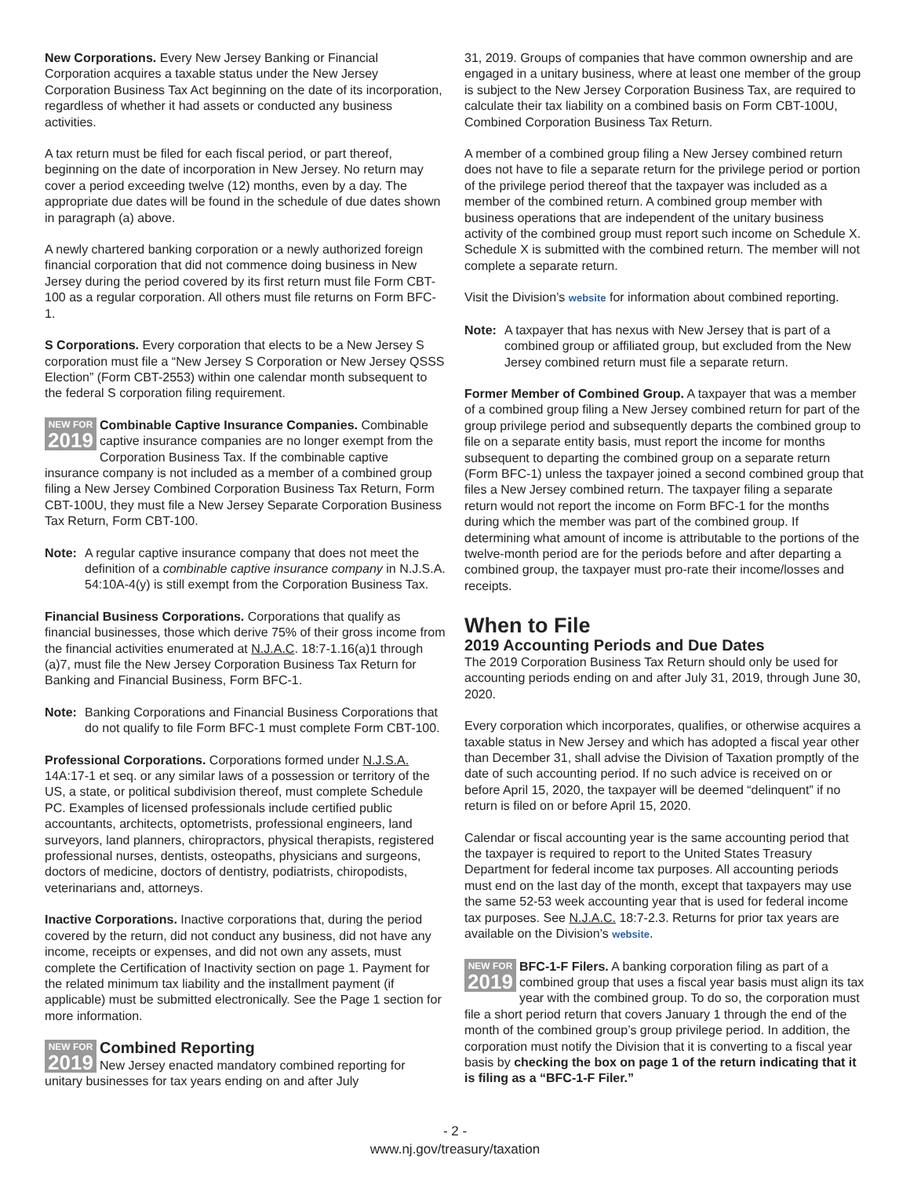New Corporations. Every New Jersey Banking or Financial Corporation acquires a taxable status under the New Jersey Corporation Business Tax Act beginning on the date of its incorporation, regardless of whether it had assets or conducted any business activities.
A tax return must be filed for each fiscal period, or part thereof, beginning on the date of incorporation in New Jersey. No return may cover a period exceeding twelve (12) months, even by a day. The appropriate due dates will be found in the schedule of due dates shown in paragraph (a) above.
A newly chartered banking corporation or a newly authorized foreign financial corporation that did not commence doing business in New Jersey during the period covered by its first return must file Form CBT-100 as a regular corporation. All others must file returns on Form BFC-1.
S Corporations. Every corporation that elects to be a New Jersey S corporation must file a “New Jersey S Corporation or New Jersey QSSS Election” (Form CBT-2553) within one calendar month subsequent to the federal S corporation filing requirement.
NEW FOR
2019 Combinable Captive Insurance Companies. Combinable captive insurance companies are no longer exempt from the Corporation Business Tax. If the combinable captive insurance company is not included as a member of a combined group filing a New Jersey Combined Corporation Business Tax Return, Form CBT-100U, they must file a New Jersey Separate Corporation Business Tax Return, Form CBT-100.
Note: A regular captive insurance company that does not meet the definition of a combinable captive insurance company in N.J.S.A. 54:10A-4(y) is still exempt from the Corporation Business Tax.
Financial Business Corporations. Corporations that qualify as financial businesses, those which derive 75% of their gross income from the financial activities enumerated at N.J.A.C. 18:7-1.16(a)1 through (a)7, must file the New Jersey Corporation Business Tax Return for Banking and Financial Business, Form BFC-1.
Note: Banking Corporations and Financial Business Corporations that do not qualify to file Form BFC-1 must complete Form CBT-100.
Professional Corporations. Corporations formed under N.J.S.A. 14A:17-1 et seq. or any similar laws of a possession or territory of the US, a state, or political subdivision thereof, must complete Schedule PC. Examples of licensed professionals include certified public accountants, architects, optometrists, professional engineers, land surveyors, land planners, chiropractors, physical therapists, registered professional nurses, dentists, osteopaths, physicians and surgeons, doctors of medicine, doctors of dentistry, podiatrists, chiropodists, veterinarians and, attorneys.
Inactive Corporations. Inactive corporations that, during the period covered by the return, did not conduct any business, did not have any income, receipts or expenses, and did not own any assets, must complete the Certification of Inactivity section on page 1. Payment for the related minimum tax liability and the installment payment (if applicable) must be submitted electronically. See the Page 1 section for more information.
NEW FOR
2019
Combined Reporting
New Jersey enacted mandatory combined reporting for unitary businesses for tax years ending on and after July
31, 2019. Groups of companies that have common ownership and are engaged in a unitary business, where at least one member of the group is subject to the New Jersey Corporation Business Tax, are required to calculate their tax liability on a combined basis on Form CBT-100U, Combined Corporation Business Tax Return.
A member of a combined group filing a New Jersey combined return does not have to file a separate return for the privilege period or portion of the privilege period thereof that the taxpayer was included as a member of the combined return. A combined group member with business operations that are independent of the unitary business activity of the combined group must report such income on Schedule X. Schedule X is submitted with the combined return. The member will not complete a separate return.
Visit the Division’s website for information about combined reporting.
Note: A taxpayer that has nexus with New Jersey that is part of a combined group or affiliated group, but excluded from the New Jersey combined return must file a separate return.
Former Member of Combined Group. A taxpayer that was a member of a combined group filing a New Jersey combined return for part of the group privilege period and subsequently departs the combined group to file on a separate entity basis, must report the income for months subsequent to departing the combined group on a separate return (Form BFC-1) unless the taxpayer joined a second combined group that files a New Jersey combined return. The taxpayer filing a separate return would not report the income on Form BFC-1 for the months during which the member was part of the combined group. If determining what amount of income is attributable to the portions of the twelve-month period are for the periods before and after departing a combined group, the taxpayer must pro-rate their income/losses and receipts.
When to File
2019 Accounting Periods and Due Dates
The 2019 Corporation Business Tax Return should only be used for accounting periods ending on and after July 31, 2019, through June 30, 2020.
Every corporation which incorporates, qualifies, or otherwise acquires a taxable status in New Jersey and which has adopted a fiscal year other than December 31, shall advise the Division of Taxation promptly of the date of such accounting period. If no such advice is received on or before April 15, 2020, the taxpayer will be deemed “delinquent” if no return is filed on or before April 15, 2020.
Calendar or fiscal accounting year is the same accounting period that the taxpayer is required to report to the United States Treasury Department for federal income tax purposes. All accounting periods must end on the last day of the month, except that taxpayers may use the same 52-53 week accounting year that is used for federal income tax purposes. See N.J.A.C. 18:7-2.3. Returns for prior tax years are available on the Division’s website.
NEW FOR
2019 BFC-1-F Filers. A banking corporation filing as part of a combined group that uses a fiscal year basis must align its tax year with the combined group. To do so, the corporation must file a short period return that covers January 1 through the end of the month of the combined group’s group privilege period. In addition, the corporation must notify the Division that it is converting to a fiscal year basis by checking the box on page 1 of the return indicating that it is filing as a “BFC-1-F Filer.”
- 2 -
www.nj.gov/treasury/taxation